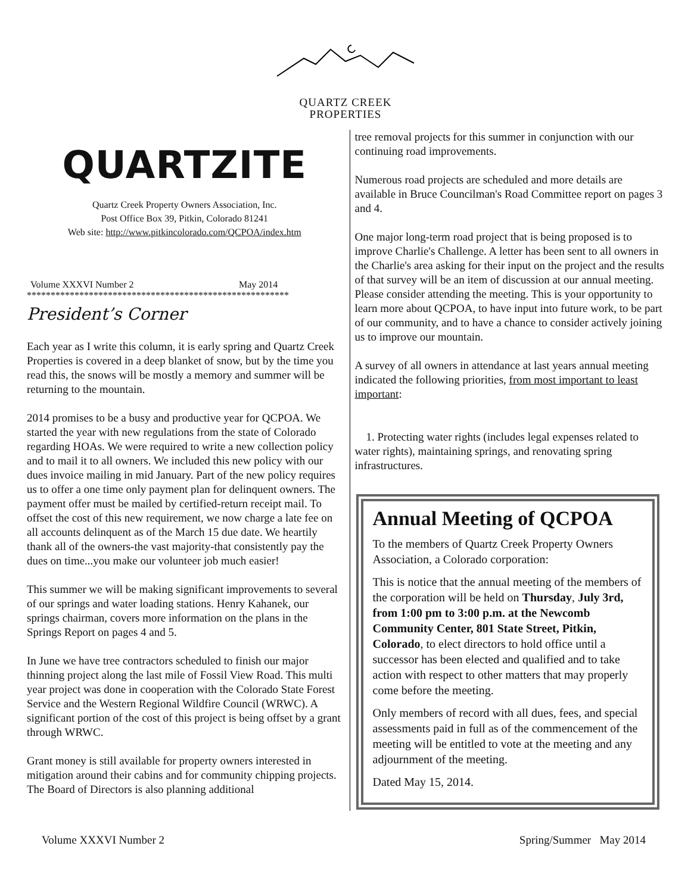QUARTZ CREEK
PROPERTIES
QUARTZITE
Quartz Creek Property Owners Association, Inc.
Post Office Box 39, Pitkin, Colorado 81241
Web site: http://www.pitkincolorado.com/QCPOA/index.htm
Volume XXXVI Number 2 May 2014
*******************************************************
President’s Corner
Each year as I write this column, it is early spring and Quartz Creek Properties is covered in a deep blanket of snow, but by the time you read this, the snows will be mostly a memory and summer will be returning to the mountain.
2014 promises to be a busy and productive year for QCPOA. We started the year with new regulations from the state of Colorado regarding HOAs. We were required to write a new collection policy and to mail it to all owners. We included this new policy with our dues invoice mailing in mid January. Part of the new policy requires us to offer a one time only payment plan for delinquent owners. The payment offer must be mailed by certified-return receipt mail. To offset the cost of this new requirement, we now charge a late fee on all accounts delinquent as of the March 15 due date. We heartily thank all of the owners-the vast majority-that consistently pay the dues on time...you make our volunteer job much easier!
This summer we will be making significant improvements to several of our springs and water loading stations. Henry Kahanek, our springs chairman, covers more information on the plans in the Springs Report on pages 4 and 5.
In June we have tree contractors scheduled to finish our major thinning project along the last mile of Fossil View Road. This multi year project was done in cooperation with the Colorado State Forest Service and the Western Regional Wildfire Council (WRWC). A significant portion of the cost of this project is being offset by a grant through WRWC.
Grant money is still available for property owners interested in mitigation around their cabins and for community chipping projects. The Board of Directors is also planning additional
tree removal projects for this summer in conjunction with our continuing road improvements.
Numerous road projects are scheduled and more details are available in Bruce Councilman's Road Committee report on pages 3 and 4.
One major long-term road project that is being proposed is to improve Charlie's Challenge. A letter has been sent to all owners in the Charlie's area asking for their input on the project and the results of that survey will be an item of discussion at our annual meeting. Please consider attending the meeting. This is your opportunity to learn more about QCPOA, to have input into future work, to be part of our community, and to have a chance to consider actively joining us to improve our mountain.
A survey of all owners in attendance at last years annual meeting indicated the following priorities, from most important to least important:
1. Protecting water rights (includes legal expenses related to water rights), maintaining springs, and renovating spring infrastructures.
Annual Meeting of QCPOA
To the members of Quartz Creek Property Owners Association, a Colorado corporation:
This is notice that the annual meeting of the members of the corporation will be held on Thursday, July 3rd, from 1:00 pm to 3:00 p.m. at the Newcomb Community Center, 801 State Street, Pitkin, Colorado, to elect directors to hold office until a successor has been elected and qualified and to take action with respect to other matters that may properly come before the meeting.
Only members of record with all dues, fees, and special assessments paid in full as of the commencement of the meeting will be entitled to vote at the meeting and any adjournment of the meeting.
Dated May 15, 2014.
Volume XXXVI Number 2 Spring/Summer May 2014